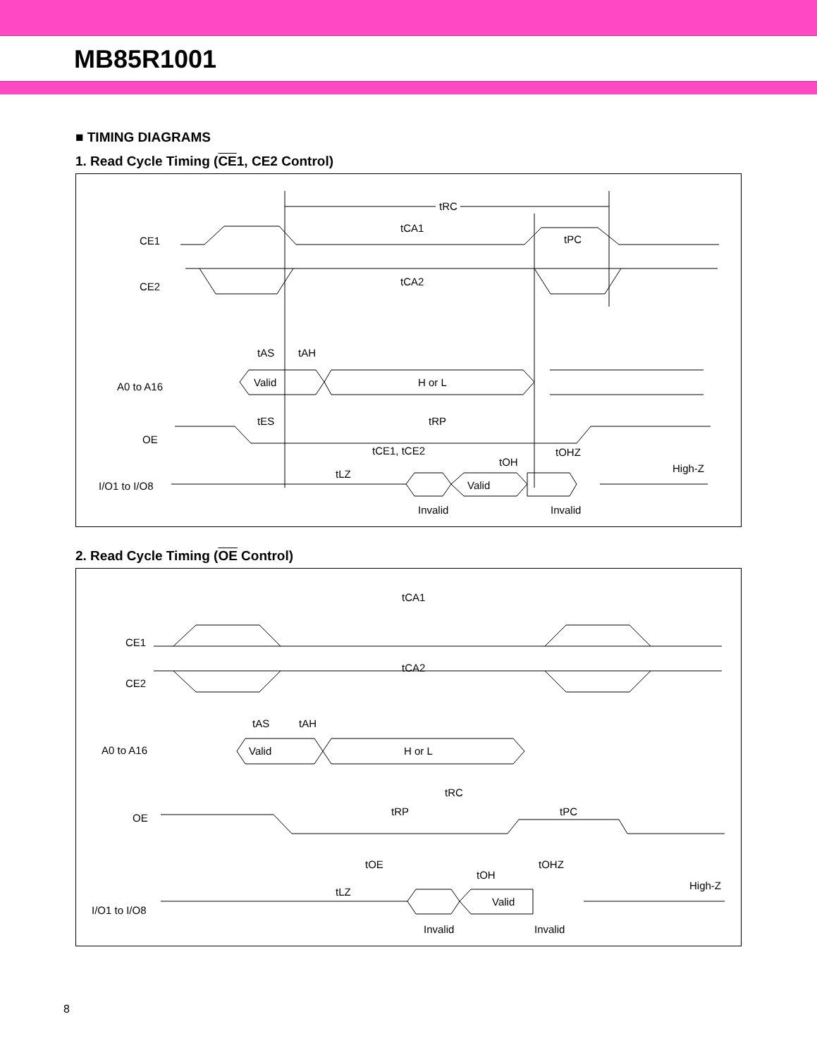MB85R1001
■ TIMING DIAGRAMS
1. Read Cycle Timing (CE1, CE2 Control)
CE1
CE2
A0 to A16
OE
I/O1 to I/O8
tRC
tCA1
tCA2
tPC
Valid
H or L
tAS
tAH
tES
tRP
Valid
Invalid
Invalid
tCE1, tCE2
tLZ
tOH
tOHZ
High-Z
2. Read Cycle Timing (OE Control)
CE1
CE2
A0 to A16
OE
I/O1 to I/O8
tCA1
tCA2
Valid
H or L
tAS
tAH
tRC
tRP
tPC
Valid
Invalid
Invalid
tOE
tLZ
tOH
tOHZ
High-Z
8